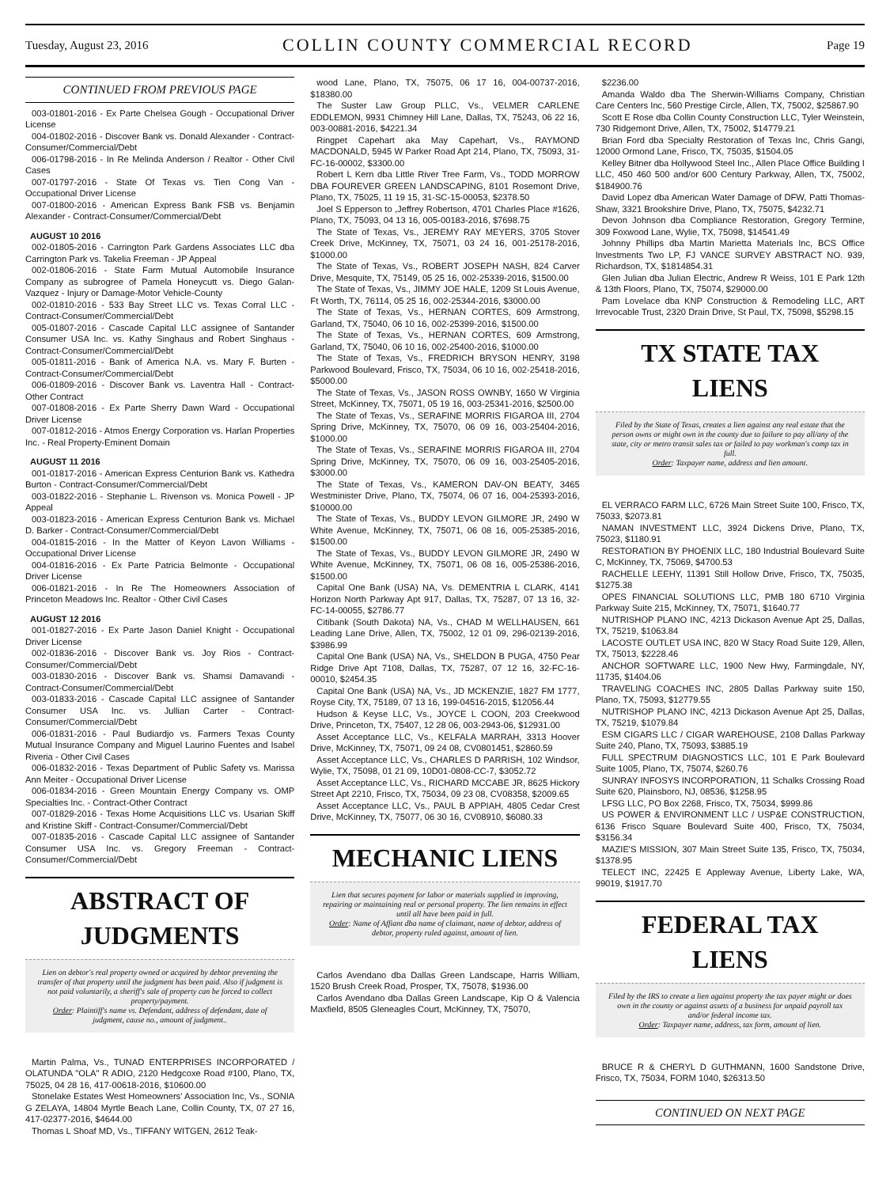Tuesday, August 23, 2016 COLLIN COUNTY COMMERCIAL RECORD Page 19
CONTINUED FROM PREVIOUS PAGE
003-01801-2016 - Ex Parte Chelsea Gough - Occupational Driver License
004-01802-2016 - Discover Bank vs. Donald Alexander - Contract-Consumer/Commercial/Debt
006-01798-2016 - In Re Melinda Anderson / Realtor - Other Civil Cases
007-01797-2016 - State Of Texas vs. Tien Cong Van - Occupational Driver License
007-01800-2016 - American Express Bank FSB vs. Benjamin Alexander - Contract-Consumer/Commercial/Debt
AUGUST 10 2016
002-01805-2016 - Carrington Park Gardens Associates LLC dba Carrington Park vs. Takelia Freeman - JP Appeal
002-01806-2016 - State Farm Mutual Automobile Insurance Company as subrogree of Pamela Honeycutt vs. Diego Galan-Vazquez - Injury or Damage-Motor Vehicle-County
002-01810-2016 - 533 Bay Street LLC vs. Texas Corral LLC - Contract-Consumer/Commercial/Debt
005-01807-2016 - Cascade Capital LLC assignee of Santander Consumer USA Inc. vs. Kathy Singhaus and Robert Singhaus - Contract-Consumer/Commercial/Debt
005-01811-2016 - Bank of America N.A. vs. Mary F. Burten - Contract-Consumer/Commercial/Debt
006-01809-2016 - Discover Bank vs. Laventra Hall - Contract-Other Contract
007-01808-2016 - Ex Parte Sherry Dawn Ward - Occupational Driver License
007-01812-2016 - Atmos Energy Corporation vs. Harlan Properties Inc. - Real Property-Eminent Domain
AUGUST 11 2016
001-01817-2016 - American Express Centurion Bank vs. Kathedra Burton - Contract-Consumer/Commercial/Debt
003-01822-2016 - Stephanie L. Rivenson vs. Monica Powell - JP Appeal
003-01823-2016 - American Express Centurion Bank vs. Michael D. Barker - Contract-Consumer/Commercial/Debt
004-01815-2016 - In the Matter of Keyon Lavon Williams - Occupational Driver License
004-01816-2016 - Ex Parte Patricia Belmonte - Occupational Driver License
006-01821-2016 - In Re The Homeowners Association of Princeton Meadows Inc. Realtor - Other Civil Cases
AUGUST 12 2016
001-01827-2016 - Ex Parte Jason Daniel Knight - Occupational Driver License
002-01836-2016 - Discover Bank vs. Joy Rios - Contract-Consumer/Commercial/Debt
003-01830-2016 - Discover Bank vs. Shamsi Damavandi - Contract-Consumer/Commercial/Debt
003-01833-2016 - Cascade Capital LLC assignee of Santander Consumer USA Inc. vs. Jullian Carter - Contract-Consumer/Commercial/Debt
006-01831-2016 - Paul Budiardjo vs. Farmers Texas County Mutual Insurance Company and Miguel Laurino Fuentes and Isabel Riveria - Other Civil Cases
006-01832-2016 - Texas Department of Public Safety vs. Marissa Ann Meiter - Occupational Driver License
006-01834-2016 - Green Mountain Energy Company vs. OMP Specialties Inc. - Contract-Other Contract
007-01829-2016 - Texas Home Acquisitions LLC vs. Usarian Skiff and Kristine Skiff - Contract-Consumer/Commercial/Debt
007-01835-2016 - Cascade Capital LLC assignee of Santander Consumer USA Inc. vs. Gregory Freeman - Contract-Consumer/Commercial/Debt
ABSTRACT OF
JUDGMENTS
Lien on debtor's real property owned or acquired by debtor preventing the transfer of that property until the judgment has been paid. Also if judgment is not paid voluntarily, a sheriff's sale of property can be forced to collect property/payment.
Order: Plaintiff's name vs. Defendant, address of defendant, date of judgment, cause no., amount of judgment..
Martin Palma, Vs., TUNAD ENTERPRISES INCORPORATED / OLATUNDA "OLA" R ADIO, 2120 Hedgcoxe Road #100, Plano, TX, 75025, 04 28 16, 417-00618-2016, $10600.00
Stonelake Estates West Homeowners' Association Inc, Vs., SONIA G ZELAYA, 14804 Myrtle Beach Lane, Collin County, TX, 07 27 16, 417-02377-2016, $4644.00
Thomas L Shoaf MD, Vs., TIFFANY WITGEN, 2612 Teak-
wood Lane, Plano, TX, 75075, 06 17 16, 004-00737-2016, $18380.00
The Suster Law Group PLLC, Vs., VELMER CARLENE EDDLEMON, 9931 Chimney Hill Lane, Dallas, TX, 75243, 06 22 16, 003-00881-2016, $4221.34
Ringpet Capehart aka May Capehart, Vs., RAYMOND MACDONALD, 5945 W Parker Road Apt 214, Plano, TX, 75093, 31-FC-16-00002, $3300.00
Robert L Kern dba Little River Tree Farm, Vs., TODD MORROW DBA FOUREVER GREEN LANDSCAPING, 8101 Rosemont Drive, Plano, TX, 75025, 11 19 15, 31-SC-15-00053, $2378.50
Joel S Epperson to ,Jeffrey Robertson, 4701 Charles Place #1626, Plano, TX, 75093, 04 13 16, 005-00183-2016, $7698.75
The State of Texas, Vs., JEREMY RAY MEYERS, 3705 Stover Creek Drive, McKinney, TX, 75071, 03 24 16, 001-25178-2016, $1000.00
The State of Texas, Vs., ROBERT JOSEPH NASH, 824 Carver Drive, Mesquite, TX, 75149, 05 25 16, 002-25339-2016, $1500.00
The State of Texas, Vs., JIMMY JOE HALE, 1209 St Louis Avenue, Ft Worth, TX, 76114, 05 25 16, 002-25344-2016, $3000.00
The State of Texas, Vs., HERNAN CORTES, 609 Armstrong, Garland, TX, 75040, 06 10 16, 002-25399-2016, $1500.00
The State of Texas, Vs., HERNAN CORTES, 609 Armstrong, Garland, TX, 75040, 06 10 16, 002-25400-2016, $1000.00
The State of Texas, Vs., FREDRICH BRYSON HENRY, 3198 Parkwood Boulevard, Frisco, TX, 75034, 06 10 16, 002-25418-2016, $5000.00
The State of Texas, Vs., JASON ROSS OWNBY, 1650 W Virginia Street, McKinney, TX, 75071, 05 19 16, 003-25341-2016, $2500.00
The State of Texas, Vs., SERAFINE MORRIS FIGAROA III, 2704 Spring Drive, McKinney, TX, 75070, 06 09 16, 003-25404-2016, $1000.00
The State of Texas, Vs., SERAFINE MORRIS FIGAROA III, 2704 Spring Drive, McKinney, TX, 75070, 06 09 16, 003-25405-2016, $3000.00
The State of Texas, Vs., KAMERON DAV-ON BEATY, 3465 Westminister Drive, Plano, TX, 75074, 06 07 16, 004-25393-2016, $10000.00
The State of Texas, Vs., BUDDY LEVON GILMORE JR, 2490 W White Avenue, McKinney, TX, 75071, 06 08 16, 005-25385-2016, $1500.00
The State of Texas, Vs., BUDDY LEVON GILMORE JR, 2490 W White Avenue, McKinney, TX, 75071, 06 08 16, 005-25386-2016, $1500.00
Capital One Bank (USA) NA, Vs. DEMENTRIA L CLARK, 4141 Horizon North Parkway Apt 917, Dallas, TX, 75287, 07 13 16, 32-FC-14-00055, $2786.77
Citibank (South Dakota) NA, Vs., CHAD M WELLHAUSEN, 661 Leading Lane Drive, Allen, TX, 75002, 12 01 09, 296-02139-2016, $3986.99
Capital One Bank (USA) NA, Vs., SHELDON B PUGA, 4750 Pear Ridge Drive Apt 7108, Dallas, TX, 75287, 07 12 16, 32-FC-16-00010, $2454.35
Capital One Bank (USA) NA, Vs., JD MCKENZIE, 1827 FM 1777, Royse City, TX, 75189, 07 13 16, 199-04516-2015, $12056.44
Hudson & Keyse LLC, Vs., JOYCE L COON, 203 Creekwood Drive, Princeton, TX, 75407, 12 28 06, 003-2943-06, $12931.00
Asset Acceptance LLC, Vs., KELFALA MARRAH, 3313 Hoover Drive, McKinney, TX, 75071, 09 24 08, CV0801451, $2860.59
Asset Acceptance LLC, Vs., CHARLES D PARRISH, 102 Windsor, Wylie, TX, 75098, 01 21 09, 10D01-0808-CC-7, $3052.72
Asset Acceptance LLC, Vs., RICHARD MCCABE JR, 8625 Hickory Street Apt 2210, Frisco, TX, 75034, 09 23 08, CV08358, $2009.65
Asset Acceptance LLC, Vs., PAUL B APPIAH, 4805 Cedar Crest Drive, McKinney, TX, 75077, 06 30 16, CV08910, $6080.33
MECHANIC LIENS
Lien that secures payment for labor or materials supplied in improving, repairing or maintaining real or personal property. The lien remains in effect until all have been paid in full.
Order: Name of Affiant dba name of claimant, name of debtor, address of debtor, property ruled against, amount of lien.
Carlos Avendano dba Dallas Green Landscape, Harris William, 1520 Brush Creek Road, Prosper, TX, 75078, $1936.00
Carlos Avendano dba Dallas Green Landscape, Kip O & Valencia Maxfield, 8505 Gleneagles Court, McKinney, TX, 75070,
$2236.00
Amanda Waldo dba The Sherwin-Williams Company, Christian Care Centers Inc, 560 Prestige Circle, Allen, TX, 75002, $25867.90
Scott E Rose dba Collin County Construction LLC, Tyler Weinstein, 730 Ridgemont Drive, Allen, TX, 75002, $14779.21
Brian Ford dba Specialty Restoration of Texas Inc, Chris Gangi, 12000 Ormond Lane, Frisco, TX, 75035, $1504.05
Kelley Bitner dba Hollywood Steel Inc., Allen Place Office Building I LLC, 450 460 500 and/or 600 Century Parkway, Allen, TX, 75002, $184900.76
David Lopez dba American Water Damage of DFW, Patti Thomas-Shaw, 3321 Brookshire Drive, Plano, TX, 75075, $4232.71
Devon Johnson dba Compliance Restoration, Gregory Termine, 309 Foxwood Lane, Wylie, TX, 75098, $14541.49
Johnny Phillips dba Martin Marietta Materials Inc, BCS Office Investments Two LP, FJ VANCE SURVEY ABSTRACT NO. 939, Richardson, TX, $1814854.31
Glen Julian dba Julian Electric, Andrew R Weiss, 101 E Park 12th & 13th Floors, Plano, TX, 75074, $29000.00
Pam Lovelace dba KNP Construction & Remodeling LLC, ART Irrevocable Trust, 2320 Drain Drive, St Paul, TX, 75098, $5298.15
TX STATE TAX
LIENS
Filed by the State of Texas, creates a lien against any real estate that the person owns or might own in the county due to failure to pay all/any of the state, city or metro transit sales tax or failed to pay workman's comp tax in full.
Order: Taxpayer name, address and lien amount.
EL VERRACO FARM LLC, 6726 Main Street Suite 100, Frisco, TX, 75033, $2073.81
NAMAN INVESTMENT LLC, 3924 Dickens Drive, Plano, TX, 75023, $1180.91
RESTORATION BY PHOENIX LLC, 180 Industrial Boulevard Suite C, McKinney, TX, 75069, $4700.53
RACHELLE LEEHY, 11391 Still Hollow Drive, Frisco, TX, 75035, $1275.38
OPES FINANCIAL SOLUTIONS LLC, PMB 180 6710 Virginia Parkway Suite 215, McKinney, TX, 75071, $1640.77
NUTRISHOP PLANO INC, 4213 Dickason Avenue Apt 25, Dallas, TX, 75219, $1063.84
LACOSTE OUTLET USA INC, 820 W Stacy Road Suite 129, Allen, TX, 75013, $2228.46
ANCHOR SOFTWARE LLC, 1900 New Hwy, Farmingdale, NY, 11735, $1404.06
TRAVELING COACHES INC, 2805 Dallas Parkway suite 150, Plano, TX, 75093, $12779.55
NUTRISHOP PLANO INC, 4213 Dickason Avenue Apt 25, Dallas, TX, 75219, $1079.84
ESM CIGARS LLC / CIGAR WAREHOUSE, 2108 Dallas Parkway Suite 240, Plano, TX, 75093, $3885.19
FULL SPECTRUM DIAGNOSTICS LLC, 101 E Park Boulevard Suite 1005, Plano, TX, 75074, $260.76
SUNRAY INFOSYS INCORPORATION, 11 Schalks Crossing Road Suite 620, Plainsboro, NJ, 08536, $1258.95
LFSG LLC, PO Box 2268, Frisco, TX, 75034, $999.86
US POWER & ENVIRONMENT LLC / USP&E CONSTRUCTION, 6136 Frisco Square Boulevard Suite 400, Frisco, TX, 75034, $3156.34
MAZIE'S MISSION, 307 Main Street Suite 135, Frisco, TX, 75034, $1378.95
TELECT INC, 22425 E Appleway Avenue, Liberty Lake, WA, 99019, $1917.70
FEDERAL TAX
LIENS
Filed by the IRS to create a lien against property the tax payer might or does own in the county or against assets of a business for unpaid payroll tax and/or federal income tax.
Order: Taxpayer name, address, tax form, amount of lien.
BRUCE R & CHERYL D GUTHMANN, 1600 Sandstone Drive, Frisco, TX, 75034, FORM 1040, $26313.50
CONTINUED ON NEXT PAGE